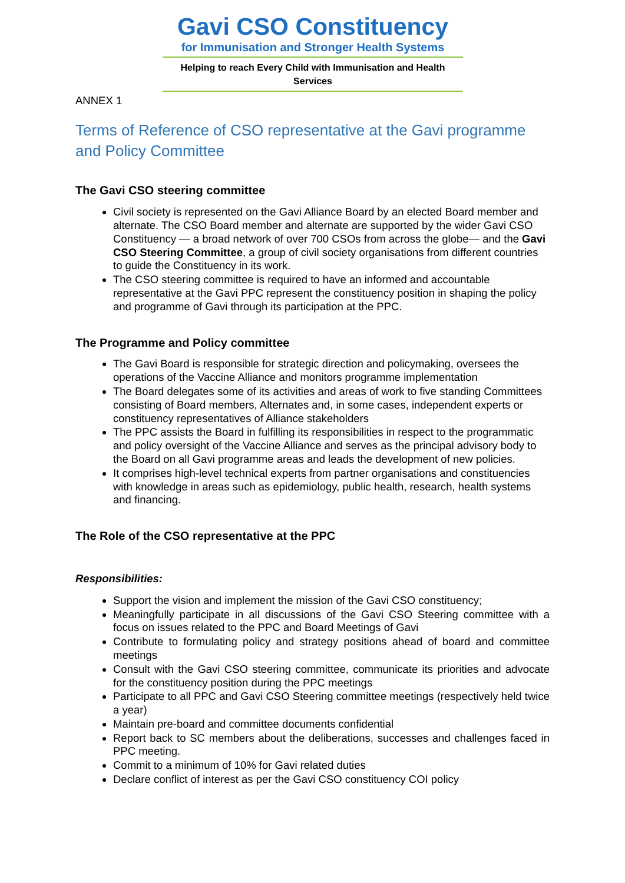Gavi CSO Constituency
for Immunisation and Stronger Health Systems
Helping to reach Every Child with Immunisation and Health Services
ANNEX 1
Terms of Reference of CSO representative at the Gavi programme and Policy Committee
The Gavi CSO steering committee
Civil society is represented on the Gavi Alliance Board by an elected Board member and alternate. The CSO Board member and alternate are supported by the wider Gavi CSO Constituency — a broad network of over 700 CSOs from across the globe— and the Gavi CSO Steering Committee, a group of civil society organisations from different countries to guide the Constituency in its work.
The CSO steering committee is required to have an informed and accountable representative at the Gavi PPC represent the constituency position in shaping the policy and programme of Gavi through its participation at the PPC.
The Programme and Policy committee
The Gavi Board is responsible for strategic direction and policymaking, oversees the operations of the Vaccine Alliance and monitors programme implementation
The Board delegates some of its activities and areas of work to five standing Committees consisting of Board members, Alternates and, in some cases, independent experts or constituency representatives of Alliance stakeholders
The PPC assists the Board in fulfilling its responsibilities in respect to the programmatic and policy oversight of the Vaccine Alliance and serves as the principal advisory body to the Board on all Gavi programme areas and leads the development of new policies.
It comprises high-level technical experts from partner organisations and constituencies with knowledge in areas such as epidemiology, public health, research, health systems and financing.
The Role of the CSO representative at the PPC
Responsibilities:
Support the vision and implement the mission of the Gavi CSO constituency;
Meaningfully participate in all discussions of the Gavi CSO Steering committee with a focus on issues related to the PPC and Board Meetings of Gavi
Contribute to formulating policy and strategy positions ahead of board and committee meetings
Consult with the Gavi CSO steering committee, communicate its priorities and advocate for the constituency position during the PPC meetings
Participate to all PPC and Gavi CSO Steering committee meetings (respectively held twice a year)
Maintain pre-board and committee documents confidential
Report back to SC members about the deliberations, successes and challenges faced in PPC meeting.
Commit to a minimum of 10% for Gavi related duties
Declare conflict of interest as per the Gavi CSO constituency COI policy